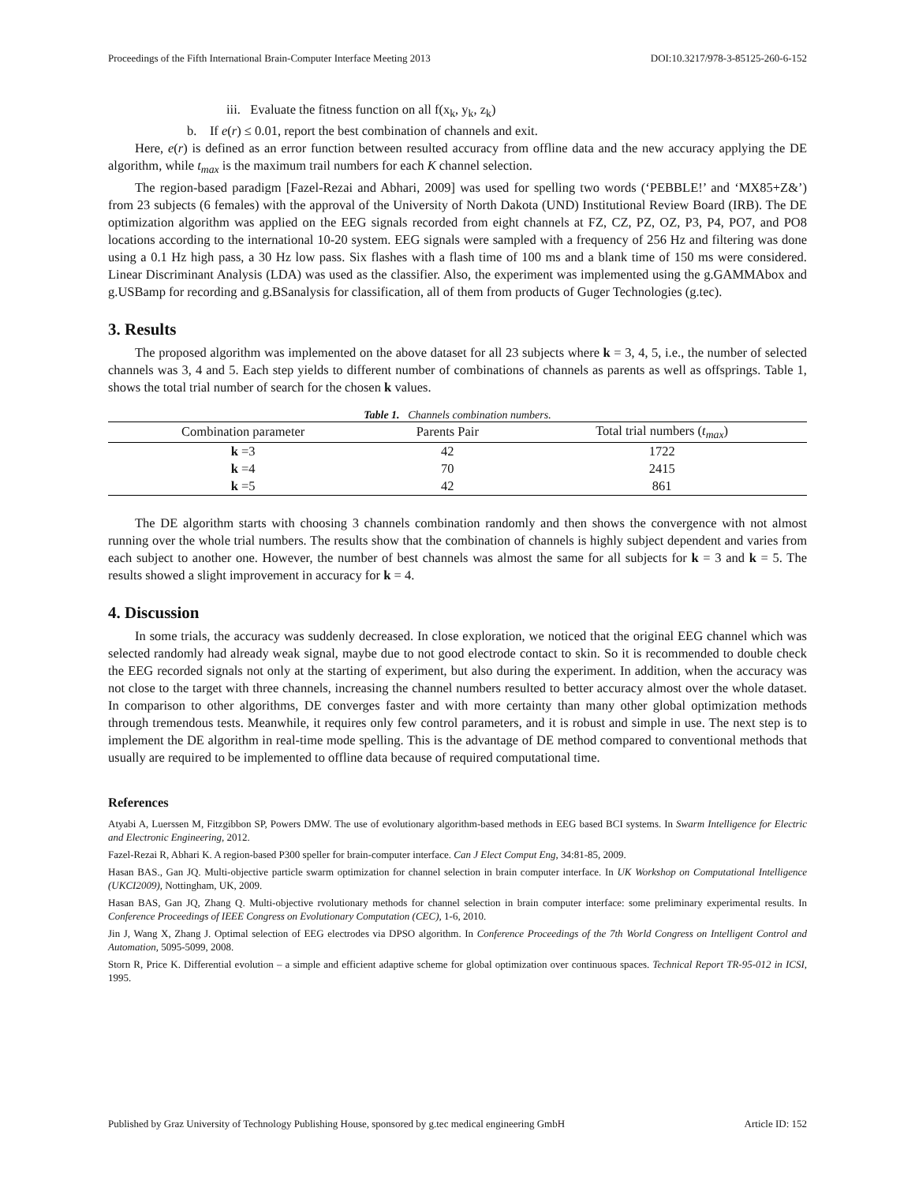Proceedings of the Fifth International Brain-Computer Interface Meeting 2013 DOI:10.3217/978-3-85125-260-6-152
iii. Evaluate the fitness function on all f(x<sub>k</sub>, y<sub>k</sub>, z<sub>k</sub>)
b. If e(r) ≤ 0.01, report the best combination of channels and exit.
Here, e(r) is defined as an error function between resulted accuracy from offline data and the new accuracy applying the DE algorithm, while t<sub>max</sub> is the maximum trail numbers for each K channel selection.
The region-based paradigm [Fazel-Rezai and Abhari, 2009] was used for spelling two words (‘PEBBLE!’ and ‘MX85+Z&’) from 23 subjects (6 females) with the approval of the University of North Dakota (UND) Institutional Review Board (IRB). The DE optimization algorithm was applied on the EEG signals recorded from eight channels at FZ, CZ, PZ, OZ, P3, P4, PO7, and PO8 locations according to the international 10-20 system. EEG signals were sampled with a frequency of 256 Hz and filtering was done using a 0.1 Hz high pass, a 30 Hz low pass. Six flashes with a flash time of 100 ms and a blank time of 150 ms were considered. Linear Discriminant Analysis (LDA) was used as the classifier. Also, the experiment was implemented using the g.GAMMAbox and g.USBamp for recording and g.BSanalysis for classification, all of them from products of Guger Technologies (g.tec).
3. Results
The proposed algorithm was implemented on the above dataset for all 23 subjects where k = 3, 4, 5, i.e., the number of selected channels was 3, 4 and 5. Each step yields to different number of combinations of channels as parents as well as offsprings. Table 1, shows the total trial number of search for the chosen k values.
Table 1. Channels combination numbers.
| Combination parameter | Parents Pair | Total trial numbers ( t<sub>max</sub> ) |
| --- | --- | --- |
| k =3 | 42 | 1722 |
| k =4 | 70 | 2415 |
| k =5 | 42 | 861 |
The DE algorithm starts with choosing 3 channels combination randomly and then shows the convergence with not almost running over the whole trial numbers. The results show that the combination of channels is highly subject dependent and varies from each subject to another one. However, the number of best channels was almost the same for all subjects for k = 3 and k = 5. The results showed a slight improvement in accuracy for k = 4.
4. Discussion
In some trials, the accuracy was suddenly decreased. In close exploration, we noticed that the original EEG channel which was selected randomly had already weak signal, maybe due to not good electrode contact to skin. So it is recommended to double check the EEG recorded signals not only at the starting of experiment, but also during the experiment. In addition, when the accuracy was not close to the target with three channels, increasing the channel numbers resulted to better accuracy almost over the whole dataset. In comparison to other algorithms, DE converges faster and with more certainty than many other global optimization methods through tremendous tests. Meanwhile, it requires only few control parameters, and it is robust and simple in use. The next step is to implement the DE algorithm in real-time mode spelling. This is the advantage of DE method compared to conventional methods that usually are required to be implemented to offline data because of required computational time.
References
Atyabi A, Luerssen M, Fitzgibbon SP, Powers DMW. The use of evolutionary algorithm-based methods in EEG based BCI systems. In Swarm Intelligence for Electric and Electronic Engineering, 2012.
Fazel-Rezai R, Abhari K. A region-based P300 speller for brain-computer interface. Can J Elect Comput Eng, 34:81-85, 2009.
Hasan BAS., Gan JQ. Multi-objective particle swarm optimization for channel selection in brain computer interface. In UK Workshop on Computational Intelligence (UKCI2009), Nottingham, UK, 2009.
Hasan BAS, Gan JQ, Zhang Q. Multi-objective rvolutionary methods for channel selection in brain computer interface: some preliminary experimental results. In Conference Proceedings of IEEE Congress on Evolutionary Computation (CEC), 1-6, 2010.
Jin J, Wang X, Zhang J. Optimal selection of EEG electrodes via DPSO algorithm. In Conference Proceedings of the 7th World Congress on Intelligent Control and Automation, 5095-5099, 2008.
Storn R, Price K. Differential evolution – a simple and efficient adaptive scheme for global optimization over continuous spaces. Technical Report TR-95-012 in ICSI, 1995.
Published by Graz University of Technology Publishing House, sponsored by g.tec medical engineering GmbH Article ID: 152